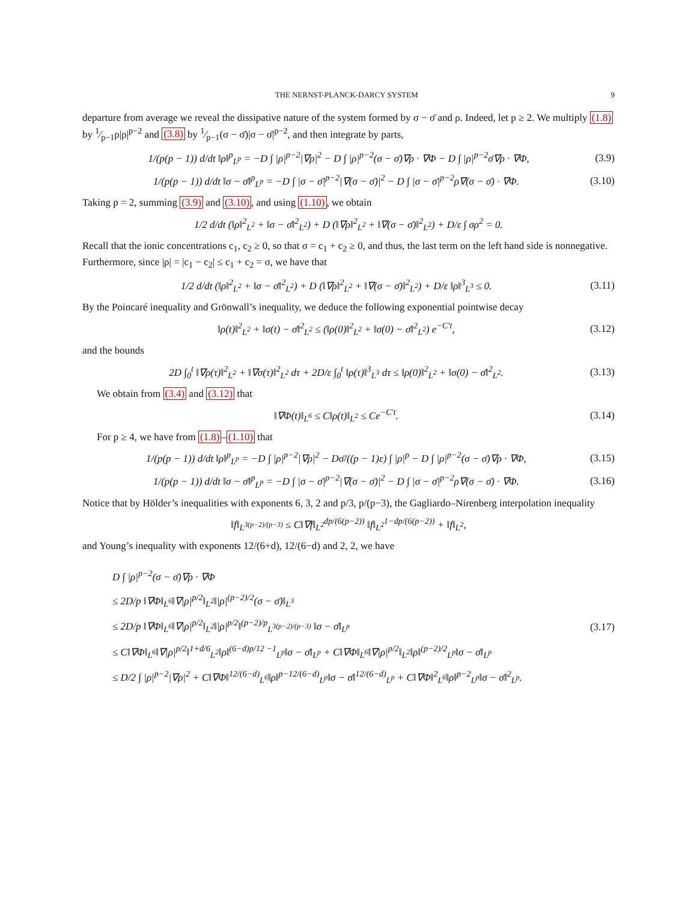THE NERNST-PLANCK-DARCY SYSTEM 9
departure from average we reveal the dissipative nature of the system formed by σ − σ̄ and ρ. Indeed, let p ≥ 2. We multiply (1.8) by 1⁄p−1ρ|ρ|<sup>p−2</sup> and (3.8) by 1⁄p−1(σ − σ̄)|σ − σ̄|<sup>p−2</sup>, and then integrate by parts,
1/(p(p − 1)) d/dt ‖ρ‖<sup>p</sup><sub>L<sup>p</sup></sub> = −D ∫ |ρ|<sup>p−2</sup>|∇ρ|<sup>2</sup> − D ∫ |ρ|<sup>p−2</sup>(σ − σ̄)∇ρ · ∇Φ − D ∫ |ρ|<sup>p−2</sup>σ̄∇ρ · ∇Φ, (3.9)
1/(p(p − 1)) d/dt ‖σ − σ̄‖<sup>p</sup><sub>L<sup>p</sup></sub> = −D ∫ |σ − σ̄|<sup>p−2</sup>|∇(σ − σ̄)|<sup>2</sup> − D ∫ |σ − σ̄|<sup>p−2</sup>ρ∇(σ − σ̄) · ∇Φ. (3.10)
Taking p = 2, summing (3.9) and (3.10), and using (1.10), we obtain
1/2 d/dt (‖ρ‖<sup>2</sup><sub>L<sup>2</sup></sub> + ‖σ − σ̄‖<sup>2</sup><sub>L<sup>2</sup></sub>) + D (‖∇ρ‖<sup>2</sup><sub>L<sup>2</sup></sub> + ‖∇(σ − σ̄)‖<sup>2</sup><sub>L<sup>2</sup></sub>) + D/ε ∫ σρ<sup>2</sup> = 0.
Recall that the ionic concentrations c<sub>1</sub>, c<sub>2</sub> ≥ 0, so that σ = c<sub>1</sub> + c<sub>2</sub> ≥ 0, and thus, the last term on the left hand side is nonnegative. Furthermore, since |ρ| = |c<sub>1</sub> − c<sub>2</sub>| ≤ c<sub>1</sub> + c<sub>2</sub> = σ, we have that
1/2 d/dt (‖ρ‖<sup>2</sup><sub>L<sup>2</sup></sub> + ‖σ − σ̄‖<sup>2</sup><sub>L<sup>2</sup></sub>) + D (‖∇ρ‖<sup>2</sup><sub>L<sup>2</sup></sub> + ‖∇(σ − σ̄)‖<sup>2</sup><sub>L<sup>2</sup></sub>) + D/ε ‖ρ‖<sup>3</sup><sub>L<sup>3</sup></sub> ≤ 0. (3.11)
By the Poincaré inequality and Grönwall’s inequality, we deduce the following exponential pointwise decay
‖ρ(t)‖<sup>2</sup><sub>L<sup>2</sup></sub> + ‖σ(t) − σ̄‖<sup>2</sup><sub>L<sup>2</sup></sub> ≤ (‖ρ(0)‖<sup>2</sup><sub>L<sup>2</sup></sub> + ‖σ(0) − σ̄‖<sup>2</sup><sub>L<sup>2</sup></sub>) e<sup>−C′t</sup>, (3.12)
and the bounds
2D ∫<sub>0</sub><sup>t</sup> ‖∇ρ(τ)‖<sup>2</sup><sub>L<sup>2</sup></sub> + ‖∇σ(τ)‖<sup>2</sup><sub>L<sup>2</sup></sub> dτ + 2D/ε ∫<sub>0</sub><sup>t</sup> ‖ρ(τ)‖<sup>3</sup><sub>L<sup>3</sup></sub> dτ ≤ ‖ρ(0)‖<sup>2</sup><sub>L<sup>2</sup></sub> + ‖σ(0) − σ̄‖<sup>2</sup><sub>L<sup>2</sup></sub>. (3.13)
We obtain from (3.4) and (3.12) that
‖∇Φ(t)‖<sub>L<sup>6</sup></sub> ≤ C‖ρ(t)‖<sub>L<sup>2</sup></sub> ≤ Ce<sup>−C′t</sup>. (3.14)
For p ≥ 4, we have from (1.8)–(1.10) that
1/(p(p − 1)) d/dt ‖ρ‖<sup>p</sup><sub>L<sup>p</sup></sub> = −D ∫ |ρ|<sup>p−2</sup>|∇ρ|<sup>2</sup> − Dσ̄/((p − 1)ε) ∫ |ρ|<sup>p</sup> − D ∫ |ρ|<sup>p−2</sup>(σ − σ̄)∇ρ · ∇Φ, (3.15)
1/(p(p − 1)) d/dt ‖σ − σ̄‖<sup>p</sup><sub>L<sup>p</sup></sub> = −D ∫ |σ − σ̄|<sup>p−2</sup>|∇(σ − σ̄)|<sup>2</sup> − D ∫ |σ − σ̄|<sup>p−2</sup>ρ∇(σ − σ̄) · ∇Φ. (3.16)
Notice that by Hölder’s inequalities with exponents 6, 3, 2 and p/3, p/(p−3), the Gagliardo–Nirenberg interpolation inequality
‖f‖<sub>L<sup>3(p−2)/(p−3)</sup></sub> ≤ C‖∇f‖<sub>L<sup>2</sup></sub><sup>dp/(6(p−2))</sup> ‖f‖<sub>L<sup>2</sup></sub><sup>1−dp/(6(p−2))</sup> + ‖f‖<sub>L<sup>2</sup></sub>,
and Young’s inequality with exponents 12/(6+d), 12/(6−d) and 2, 2, we have
D ∫ |ρ|<sup>p−2</sup>(σ − σ̄)∇ρ · ∇Φ
≤ 2D/p ‖∇Φ‖<sub>L<sup>6</sup></sub>‖∇|ρ|<sup>p/2</sup>‖<sub>L<sup>2</sup></sub>‖|ρ|<sup>(p−2)/2</sup>(σ − σ̄)‖<sub>L<sup>3</sup></sub>
≤ 2D/p ‖∇Φ‖<sub>L<sup>6</sup></sub>‖∇|ρ|<sup>p/2</sup>‖<sub>L<sup>2</sup></sub>‖|ρ|<sup>p/2</sup>‖<sup>(p−2)/p</sup><sub>L<sup>3(p−2)/(p−3)</sup></sub> ‖σ − σ̄‖<sub>L<sup>p</sup></sub>
≤ C‖∇Φ‖<sub>L<sup>6</sup></sub>‖∇|ρ|<sup>p/2</sup>‖<sup>1+d/6</sup><sub>L<sup>2</sup></sub>‖ρ‖<sup>(6−d)p/12 −1</sup><sub>L<sup>p</sup></sub>‖σ − σ̄‖<sub>L<sup>p</sup></sub> + C‖∇Φ‖<sub>L<sup>6</sup></sub>‖∇|ρ|<sup>p/2</sup>‖<sub>L<sup>2</sup></sub>‖ρ‖<sup>(p−2)/2</sup><sub>L<sup>p</sup></sub>‖σ − σ̄‖<sub>L<sup>p</sup></sub>
≤ D/2 ∫ |ρ|<sup>p−2</sup>|∇ρ|<sup>2</sup> + C‖∇Φ‖<sup>12/(6−d)</sup><sub>L<sup>6</sup></sub>‖ρ‖<sup>p−12/(6−d)</sup><sub>L<sup>p</sup></sub>‖σ − σ̄‖<sup>12/(6−d)</sup><sub>L<sup>p</sup></sub> + C‖∇Φ‖<sup>2</sup><sub>L<sup>6</sup></sub>‖ρ‖<sup>p−2</sup><sub>L<sup>p</sup></sub>‖σ − σ̄‖<sup>2</sup><sub>L<sup>p</sup></sub>.
(3.17)